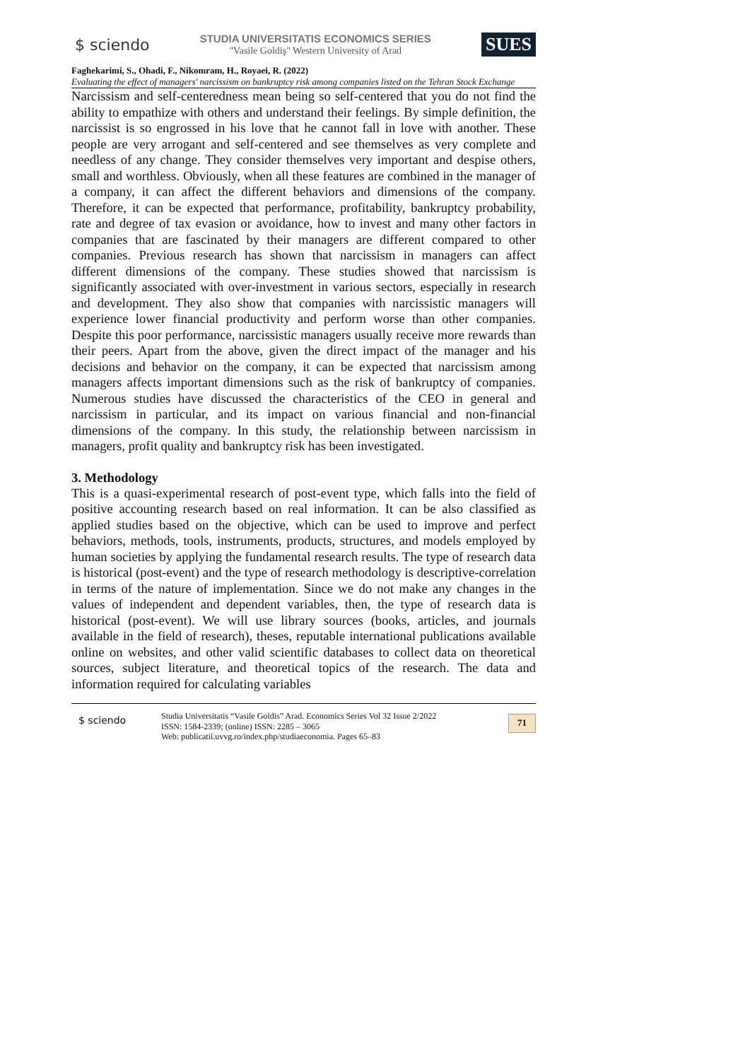$ sciendo
STUDIA UNIVERSITATIS ECONOMICS SERIES
"Vasile Goldiş" Western University of Arad
SUES
Faghekarimi, S., Ohadi, F., Nikomram, H., Royaei, R. (2022)
Evaluating the effect of managers' narcissism on bankruptcy risk among companies listed on the Tehran Stock Exchange
Narcissism and self-centeredness mean being so self-centered that you do not find the ability to empathize with others and understand their feelings. By simple definition, the narcissist is so engrossed in his love that he cannot fall in love with another. These people are very arrogant and self-centered and see themselves as very complete and needless of any change. They consider themselves very important and despise others, small and worthless. Obviously, when all these features are combined in the manager of a company, it can affect the different behaviors and dimensions of the company. Therefore, it can be expected that performance, profitability, bankruptcy probability, rate and degree of tax evasion or avoidance, how to invest and many other factors in companies that are fascinated by their managers are different compared to other companies. Previous research has shown that narcissism in managers can affect different dimensions of the company. These studies showed that narcissism is significantly associated with over-investment in various sectors, especially in research and development. They also show that companies with narcissistic managers will experience lower financial productivity and perform worse than other companies. Despite this poor performance, narcissistic managers usually receive more rewards than their peers. Apart from the above, given the direct impact of the manager and his decisions and behavior on the company, it can be expected that narcissism among managers affects important dimensions such as the risk of bankruptcy of companies. Numerous studies have discussed the characteristics of the CEO in general and narcissism in particular, and its impact on various financial and non-financial dimensions of the company. In this study, the relationship between narcissism in managers, profit quality and bankruptcy risk has been investigated.
3. Methodology
This is a quasi-experimental research of post-event type, which falls into the field of positive accounting research based on real information. It can be also classified as applied studies based on the objective, which can be used to improve and perfect behaviors, methods, tools, instruments, products, structures, and models employed by human societies by applying the fundamental research results. The type of research data is historical (post-event) and the type of research methodology is descriptive-correlation in terms of the nature of implementation. Since we do not make any changes in the values of independent and dependent variables, then, the type of research data is historical (post-event). We will use library sources (books, articles, and journals available in the field of research), theses, reputable international publications available online on websites, and other valid scientific databases to collect data on theoretical sources, subject literature, and theoretical topics of the research. The data and information required for calculating variables
$ sciendo
Studia Universitatis “Vasile Goldis” Arad. Economics Series Vol 32 Issue 2/2022
ISSN: 1584-2339; (online) ISSN: 2285 – 3065
Web: publicatii.uvvg.ro/index.php/studiaeconomia. Pages 65–83
71